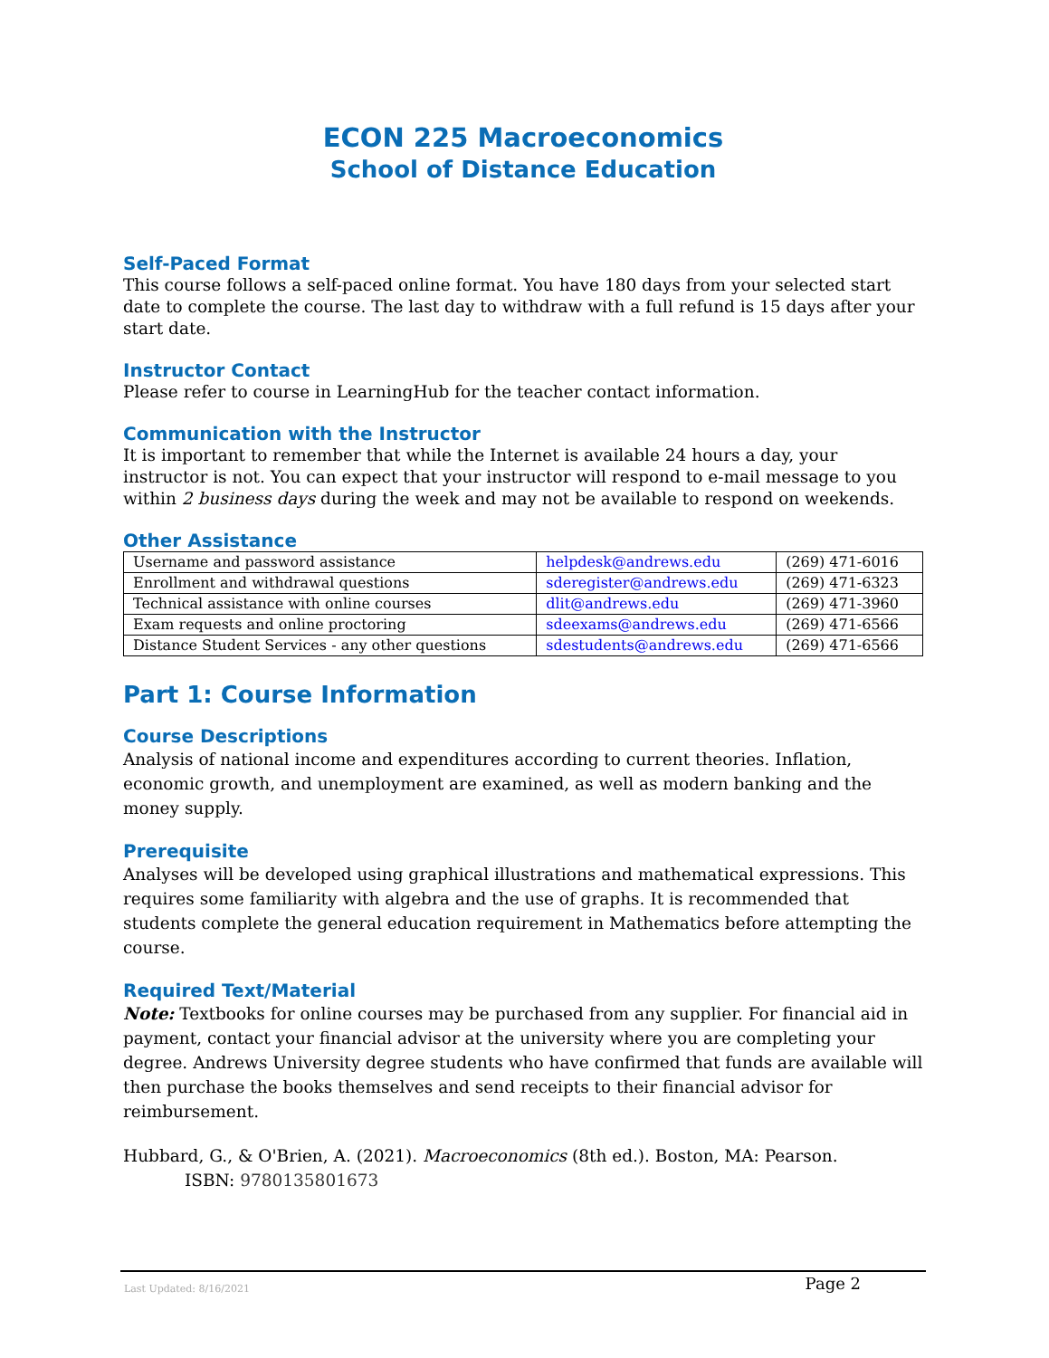ECON 225 Macroeconomics
School of Distance Education
Self-Paced Format
This course follows a self-paced online format. You have 180 days from your selected start date to complete the course. The last day to withdraw with a full refund is 15 days after your start date.
Instructor Contact
Please refer to course in LearningHub for the teacher contact information.
Communication with the Instructor
It is important to remember that while the Internet is available 24 hours a day, your instructor is not. You can expect that your instructor will respond to e-mail message to you within 2 business days during the week and may not be available to respond on weekends.
Other Assistance
| Username and password assistance | helpdesk@andrews.edu | (269) 471-6016 |
| Enrollment and withdrawal questions | sderegister@andrews.edu | (269) 471-6323 |
| Technical assistance with online courses | dlit@andrews.edu | (269) 471-3960 |
| Exam requests and online proctoring | sdeexams@andrews.edu | (269) 471-6566 |
| Distance Student Services - any other questions | sdestudents@andrews.edu | (269) 471-6566 |
Part 1: Course Information
Course Descriptions
Analysis of national income and expenditures according to current theories. Inflation, economic growth, and unemployment are examined, as well as modern banking and the money supply.
Prerequisite
Analyses will be developed using graphical illustrations and mathematical expressions. This requires some familiarity with algebra and the use of graphs. It is recommended that students complete the general education requirement in Mathematics before attempting the course.
Required Text/Material
Note: Textbooks for online courses may be purchased from any supplier. For financial aid in payment, contact your financial advisor at the university where you are completing your degree. Andrews University degree students who have confirmed that funds are available will then purchase the books themselves and send receipts to their financial advisor for reimbursement.
Hubbard, G., & O'Brien, A. (2021). Macroeconomics (8th ed.). Boston, MA: Pearson.
ISBN: 9780135801673
Last Updated: 8/16/2021 Page 2